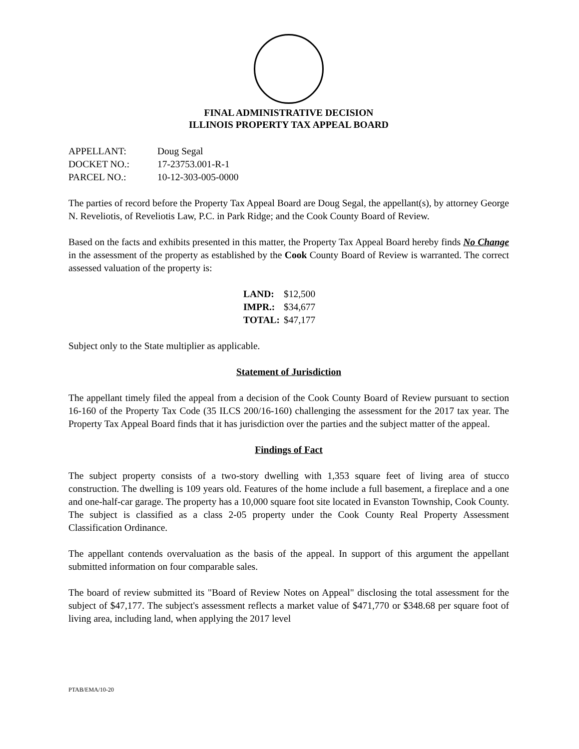FINAL ADMINISTRATIVE DECISION
ILLINOIS PROPERTY TAX APPEAL BOARD
| APPELLANT: | Doug Segal |
| DOCKET NO.: | 17-23753.001-R-1 |
| PARCEL NO.: | 10-12-303-005-0000 |
The parties of record before the Property Tax Appeal Board are Doug Segal, the appellant(s), by attorney George N. Reveliotis, of Reveliotis Law, P.C. in Park Ridge; and the Cook County Board of Review.
Based on the facts and exhibits presented in this matter, the Property Tax Appeal Board hereby finds No Change in the assessment of the property as established by the Cook County Board of Review is warranted. The correct assessed valuation of the property is:
| LAND: | $12,500 |
| IMPR.: | $34,677 |
| TOTAL: | $47,177 |
Subject only to the State multiplier as applicable.
Statement of Jurisdiction
The appellant timely filed the appeal from a decision of the Cook County Board of Review pursuant to section 16-160 of the Property Tax Code (35 ILCS 200/16-160) challenging the assessment for the 2017 tax year. The Property Tax Appeal Board finds that it has jurisdiction over the parties and the subject matter of the appeal.
Findings of Fact
The subject property consists of a two-story dwelling with 1,353 square feet of living area of stucco construction. The dwelling is 109 years old. Features of the home include a full basement, a fireplace and a one and one-half-car garage. The property has a 10,000 square foot site located in Evanston Township, Cook County. The subject is classified as a class 2-05 property under the Cook County Real Property Assessment Classification Ordinance.
The appellant contends overvaluation as the basis of the appeal. In support of this argument the appellant submitted information on four comparable sales.
The board of review submitted its "Board of Review Notes on Appeal" disclosing the total assessment for the subject of $47,177. The subject's assessment reflects a market value of $471,770 or $348.68 per square foot of living area, including land, when applying the 2017 level
PTAB/EMA/10-20